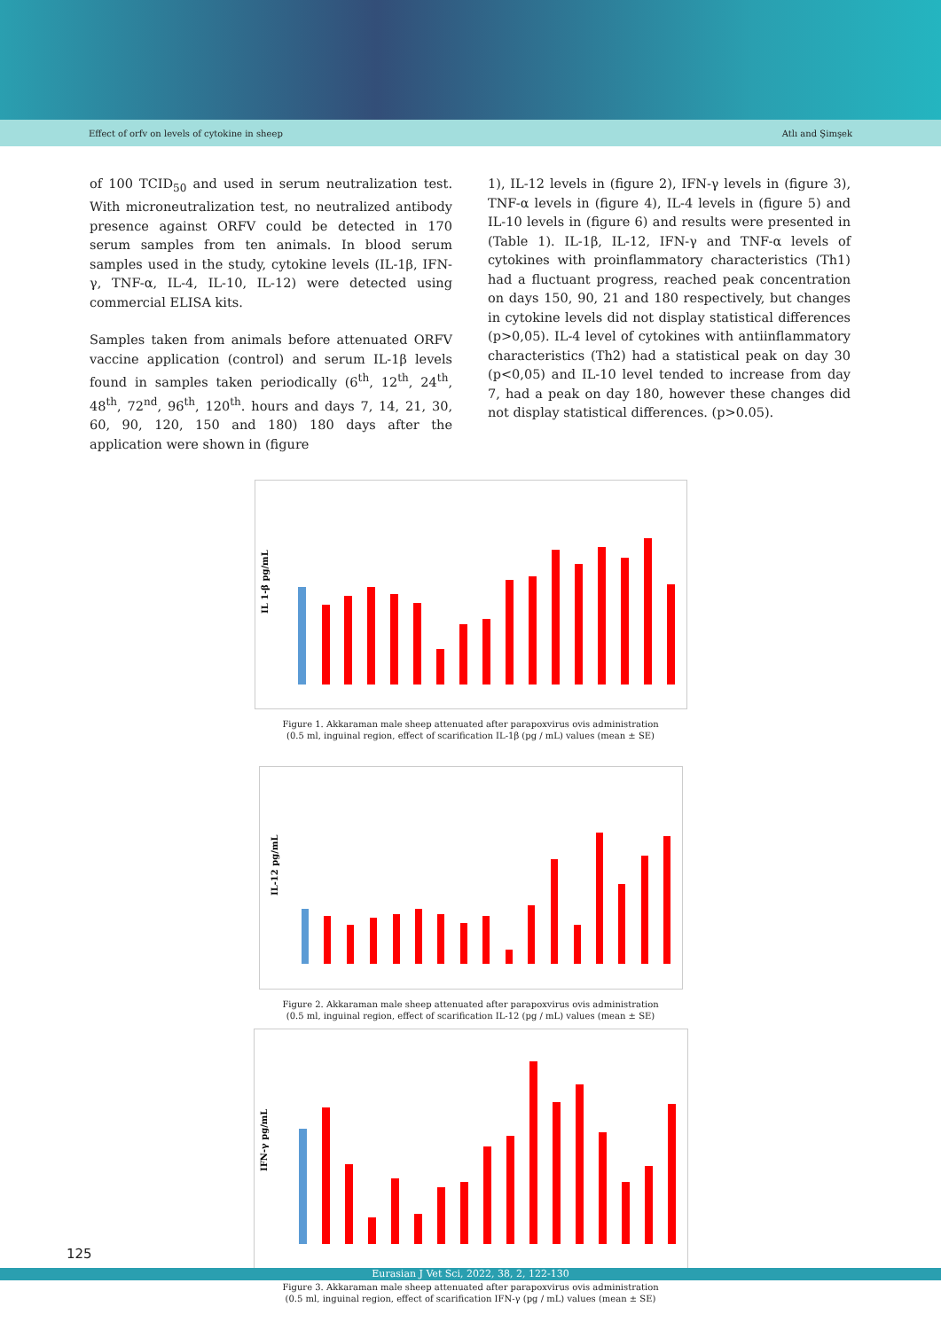Effect of orfv on levels of cytokine in sheep Atlı and Şimşek
of 100 TCID<sub>50</sub> and used in serum neutralization test. With microneutralization test, no neutralized antibody presence against ORFV could be detected in 170 serum samples from ten animals. In blood serum samples used in the study, cytokine levels (IL-1β, IFN-γ, TNF-α, IL-4, IL-10, IL-12) were detected using commercial ELISA kits.
Samples taken from animals before attenuated ORFV vaccine application (control) and serum IL-1β levels found in samples taken periodically (6<sup>th</sup>, 12<sup>th</sup>, 24<sup>th</sup>, 48<sup>th</sup>, 72<sup>nd</sup>, 96<sup>th</sup>, 120<sup>th</sup>. hours and days 7, 14, 21, 30, 60, 90, 120, 150 and 180) 180 days after the application were shown in (figure
1), IL-12 levels in (figure 2), IFN-γ levels in (figure 3), TNF-α levels in (figure 4), IL-4 levels in (figure 5) and IL-10 levels in (figure 6) and results were presented in (Table 1). IL-1β, IL-12, IFN-γ and TNF-α levels of cytokines with proinflammatory characteristics (Th1) had a fluctuant progress, reached peak concentration on days 150, 90, 21 and 180 respectively, but changes in cytokine levels did not display statistical differences (p>0,05). IL-4 level of cytokines with antiinflammatory characteristics (Th2) had a statistical peak on day 30 (p<0,05) and IL-10 level tended to increase from day 7, had a peak on day 180, however these changes did not display statistical differences. (p>0.05).
IL 1-β pg/mL
Figure 1. Akkaraman male sheep attenuated after parapoxvirus ovis administration
(0.5 ml, inguinal region, effect of scarification IL-1β (pg / mL) values (mean ± SE)
IL-12 pg/mL
Figure 2. Akkaraman male sheep attenuated after parapoxvirus ovis administration
(0.5 ml, inguinal region, effect of scarification IL-12 (pg / mL) values (mean ± SE)
IFN-γ pg/mL
Figure 3. Akkaraman male sheep attenuated after parapoxvirus ovis administration
(0.5 ml, inguinal region, effect of scarification IFN-γ (pg / mL) values (mean ± SE)
125
Eurasian J Vet Sci, 2022, 38, 2, 122-130